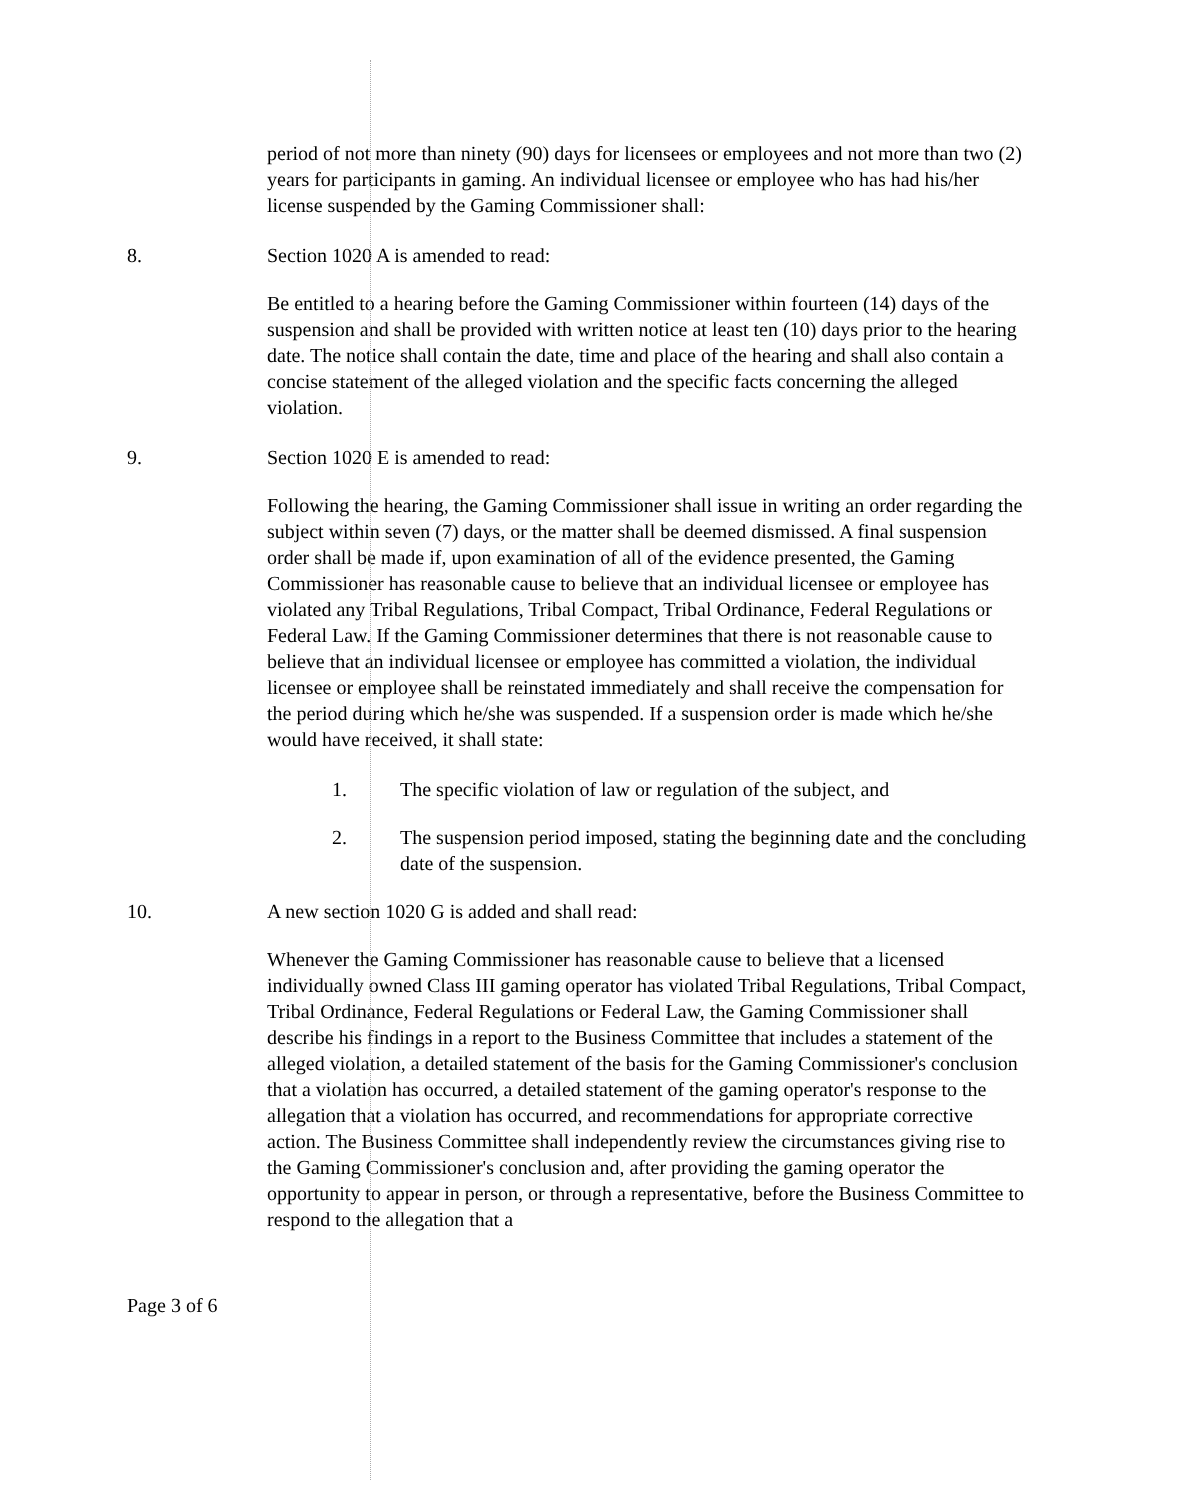period of not more than ninety (90) days for licensees or employees and not more than two (2) years for participants in gaming. An individual licensee or employee who has had his/her license suspended by the Gaming Commissioner shall:
8. Section 1020 A is amended to read:
Be entitled to a hearing before the Gaming Commissioner within fourteen (14) days of the suspension and shall be provided with written notice at least ten (10) days prior to the hearing date. The notice shall contain the date, time and place of the hearing and shall also contain a concise statement of the alleged violation and the specific facts concerning the alleged violation.
9. Section 1020 E is amended to read:
Following the hearing, the Gaming Commissioner shall issue in writing an order regarding the subject within seven (7) days, or the matter shall be deemed dismissed. A final suspension order shall be made if, upon examination of all of the evidence presented, the Gaming Commissioner has reasonable cause to believe that an individual licensee or employee has violated any Tribal Regulations, Tribal Compact, Tribal Ordinance, Federal Regulations or Federal Law. If the Gaming Commissioner determines that there is not reasonable cause to believe that an individual licensee or employee has committed a violation, the individual licensee or employee shall be reinstated immediately and shall receive the compensation for the period during which he/she was suspended. If a suspension order is made which he/she would have received, it shall state:
1. The specific violation of law or regulation of the subject, and
2. The suspension period imposed, stating the beginning date and the concluding date of the suspension.
10. A new section 1020 G is added and shall read:
Whenever the Gaming Commissioner has reasonable cause to believe that a licensed individually owned Class III gaming operator has violated Tribal Regulations, Tribal Compact, Tribal Ordinance, Federal Regulations or Federal Law, the Gaming Commissioner shall describe his findings in a report to the Business Committee that includes a statement of the alleged violation, a detailed statement of the basis for the Gaming Commissioner's conclusion that a violation has occurred, a detailed statement of the gaming operator's response to the allegation that a violation has occurred, and recommendations for appropriate corrective action. The Business Committee shall independently review the circumstances giving rise to the Gaming Commissioner's conclusion and, after providing the gaming operator the opportunity to appear in person, or through a representative, before the Business Committee to respond to the allegation that a
Page 3 of 6